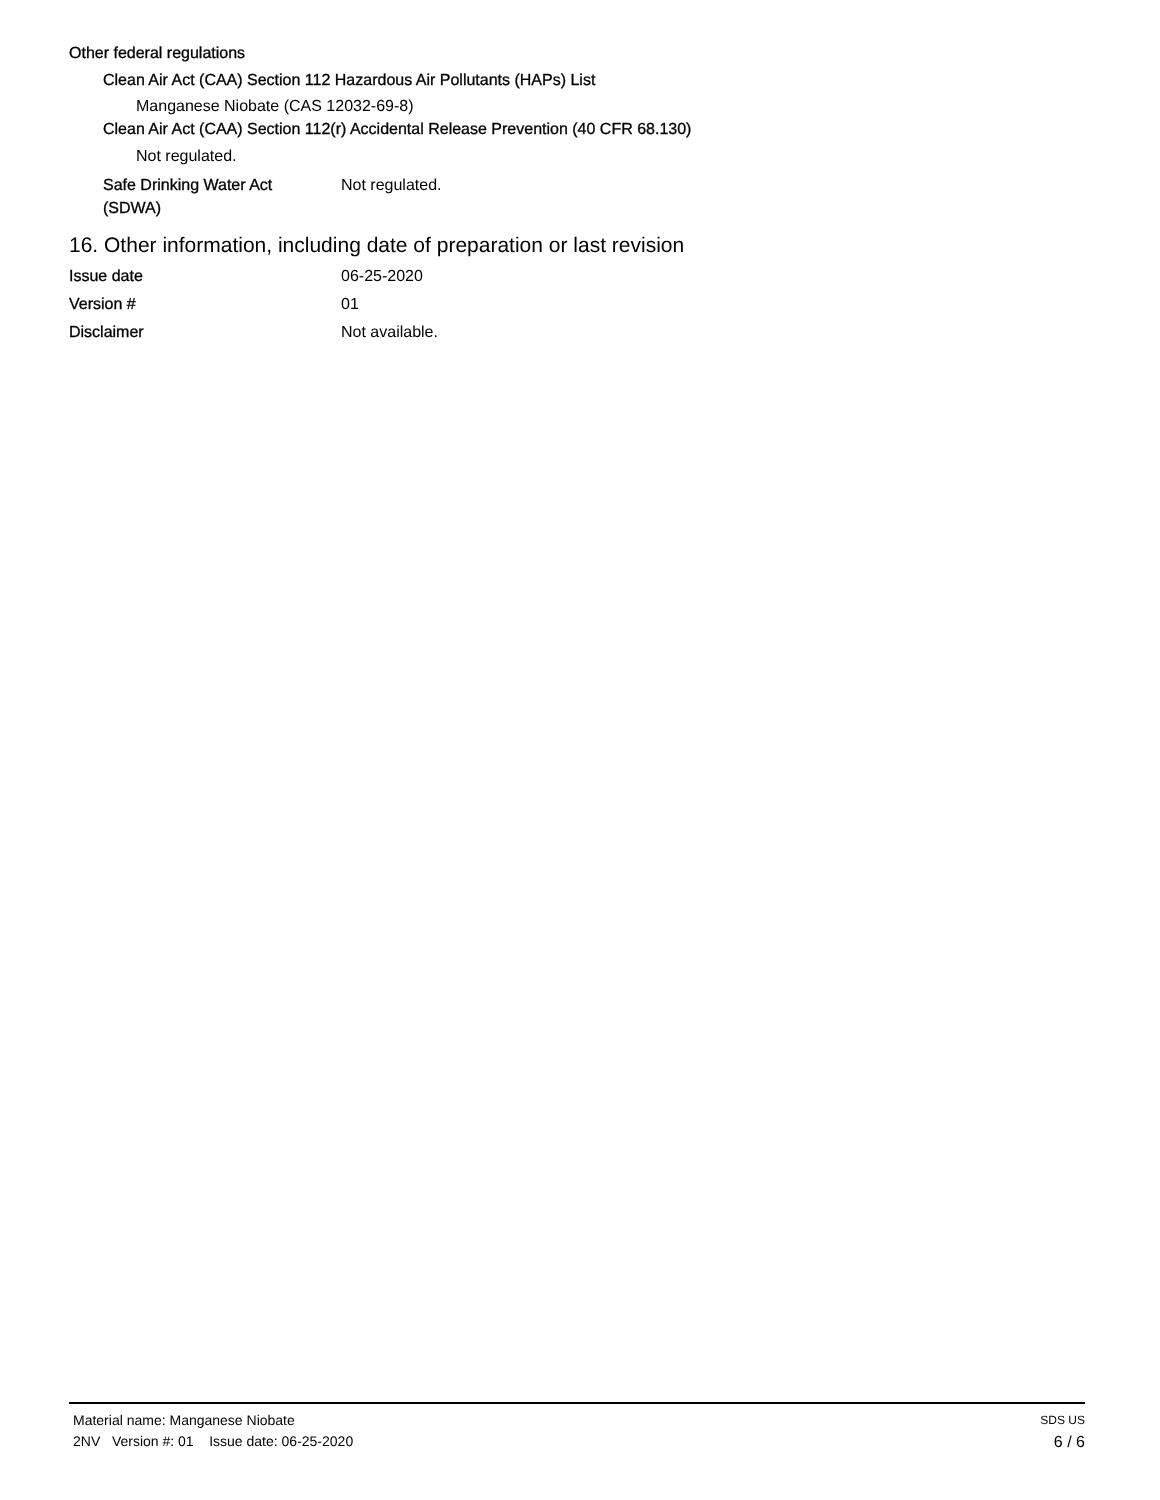Other federal regulations
Clean Air Act (CAA) Section 112 Hazardous Air Pollutants (HAPs) List
Manganese Niobate (CAS 12032-69-8)
Clean Air Act (CAA) Section 112(r) Accidental Release Prevention (40 CFR 68.130)
Not regulated.
Safe Drinking Water Act
(SDWA)
Not regulated.
16. Other information, including date of preparation or last revision
Issue date 06-25-2020
Version # 01
Disclaimer Not available.
Material name: Manganese Niobate
2NV Version #: 01 Issue date: 06-25-2020
SDS US
6 / 6